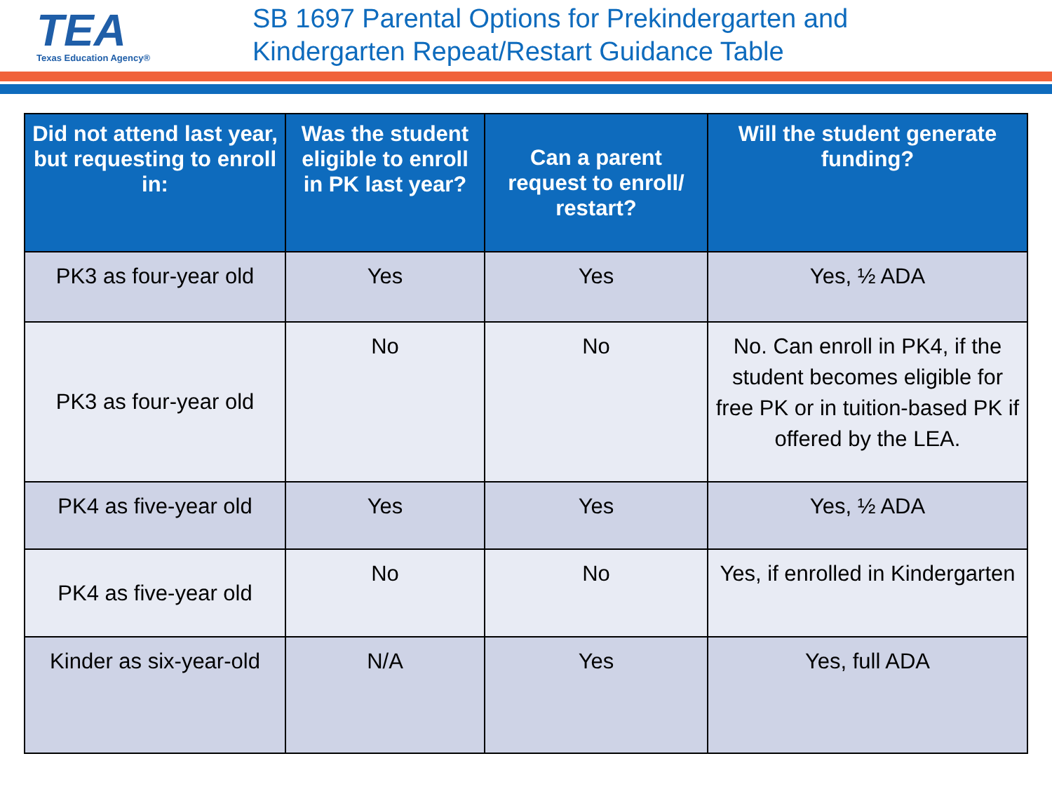TEA
Texas Education Agency®
SB 1697 Parental Options for Prekindergarten and
Kindergarten Repeat/Restart Guidance Table
| Did not attend last year, but requesting to enroll in: | Was the student eligible to enroll in PK last year? | Can a parent request to enroll/ restart? | Will the student generate funding? |
| --- | --- | --- | --- |
| PK3 as four-year old | Yes | Yes | Yes, ½ ADA |
| PK3 as four-year old | No | No | No. Can enroll in PK4, if the student becomes eligible for free PK or in tuition-based PK if offered by the LEA. |
| PK4 as five-year old | Yes | Yes | Yes, ½ ADA |
| PK4 as five-year old | No | No | Yes, if enrolled in Kindergarten |
| Kinder as six-year-old | N/A | Yes | Yes, full ADA |